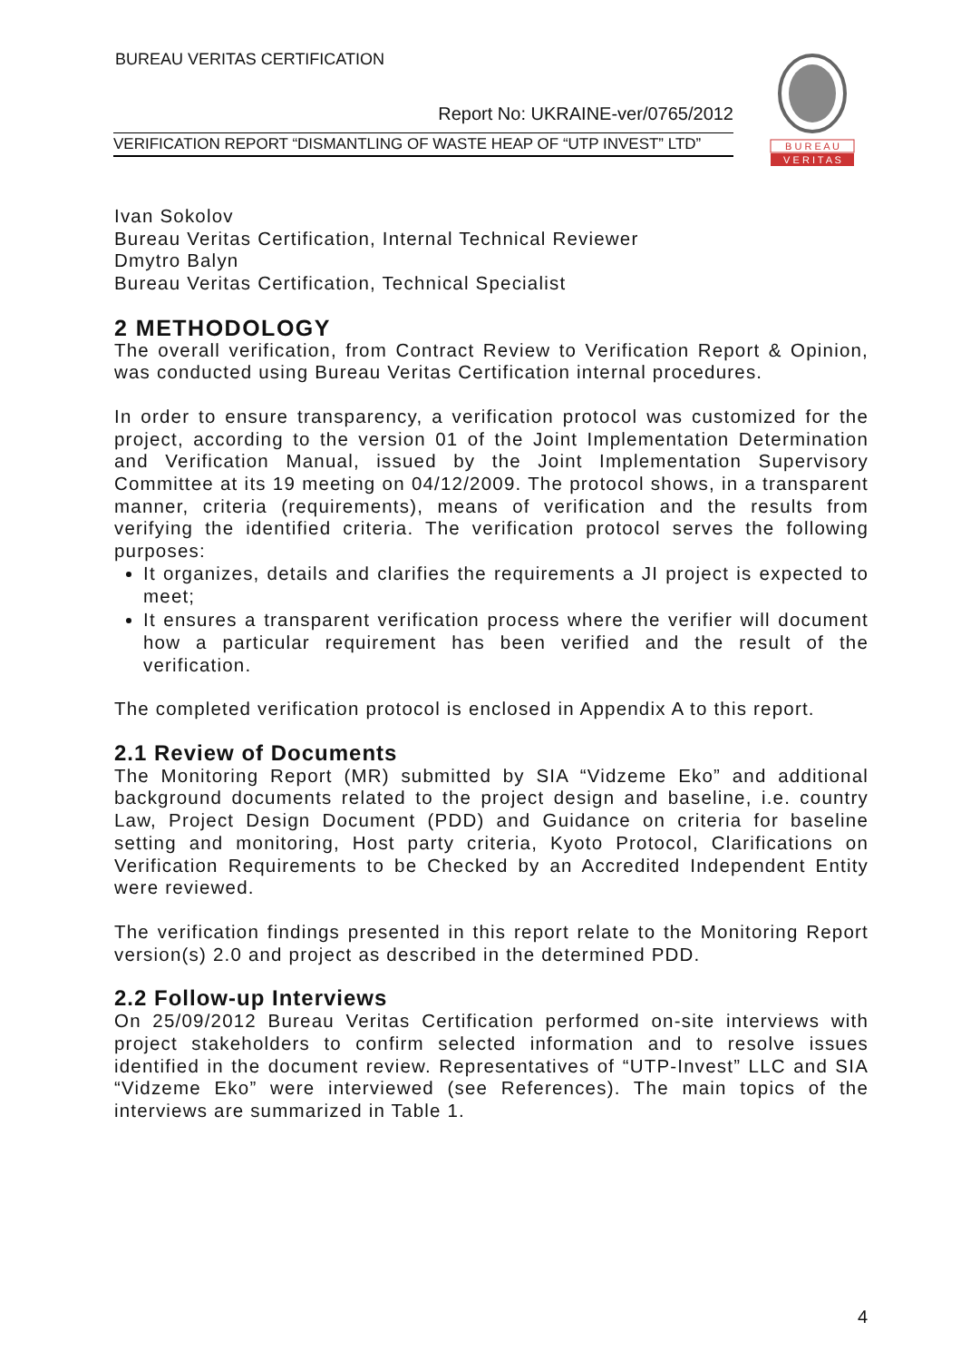BUREAU VERITAS CERTIFICATION
Report No: UKRAINE-ver/0765/2012
VERIFICATION REPORT “DISMANTLING OF WASTE HEAP OF “UTP INVEST” LTD”
B U R E A U
V E R I T A S
Ivan Sokolov
Bureau Veritas Certification, Internal Technical Reviewer
Dmytro Balyn
Bureau Veritas Certification, Technical Specialist
2 METHODOLOGY
The overall verification, from Contract Review to Verification Report & Opinion, was conducted using Bureau Veritas Certification internal procedures.
In order to ensure transparency, a verification protocol was customized for the project, according to the version 01 of the Joint Implementation Determination and Verification Manual, issued by the Joint Implementation Supervisory Committee at its 19 meeting on 04/12/2009. The protocol shows, in a transparent manner, criteria (requirements), means of verification and the results from verifying the identified criteria. The verification protocol serves the following purposes:
It organizes, details and clarifies the requirements a JI project is expected to meet;
It ensures a transparent verification process where the verifier will document how a particular requirement has been verified and the result of the verification.
The completed verification protocol is enclosed in Appendix A to this report.
2.1 Review of Documents
The Monitoring Report (MR) submitted by SIA “Vidzeme Eko” and additional background documents related to the project design and baseline, i.e. country Law, Project Design Document (PDD) and Guidance on criteria for baseline setting and monitoring, Host party criteria, Kyoto Protocol, Clarifications on Verification Requirements to be Checked by an Accredited Independent Entity were reviewed.
The verification findings presented in this report relate to the Monitoring Report version(s) 2.0 and project as described in the determined PDD.
2.2 Follow-up Interviews
On 25/09/2012 Bureau Veritas Certification performed on-site interviews with project stakeholders to confirm selected information and to resolve issues identified in the document review. Representatives of “UTP-Invest” LLC and SIA “Vidzeme Eko” were interviewed (see References). The main topics of the interviews are summarized in Table 1.
4